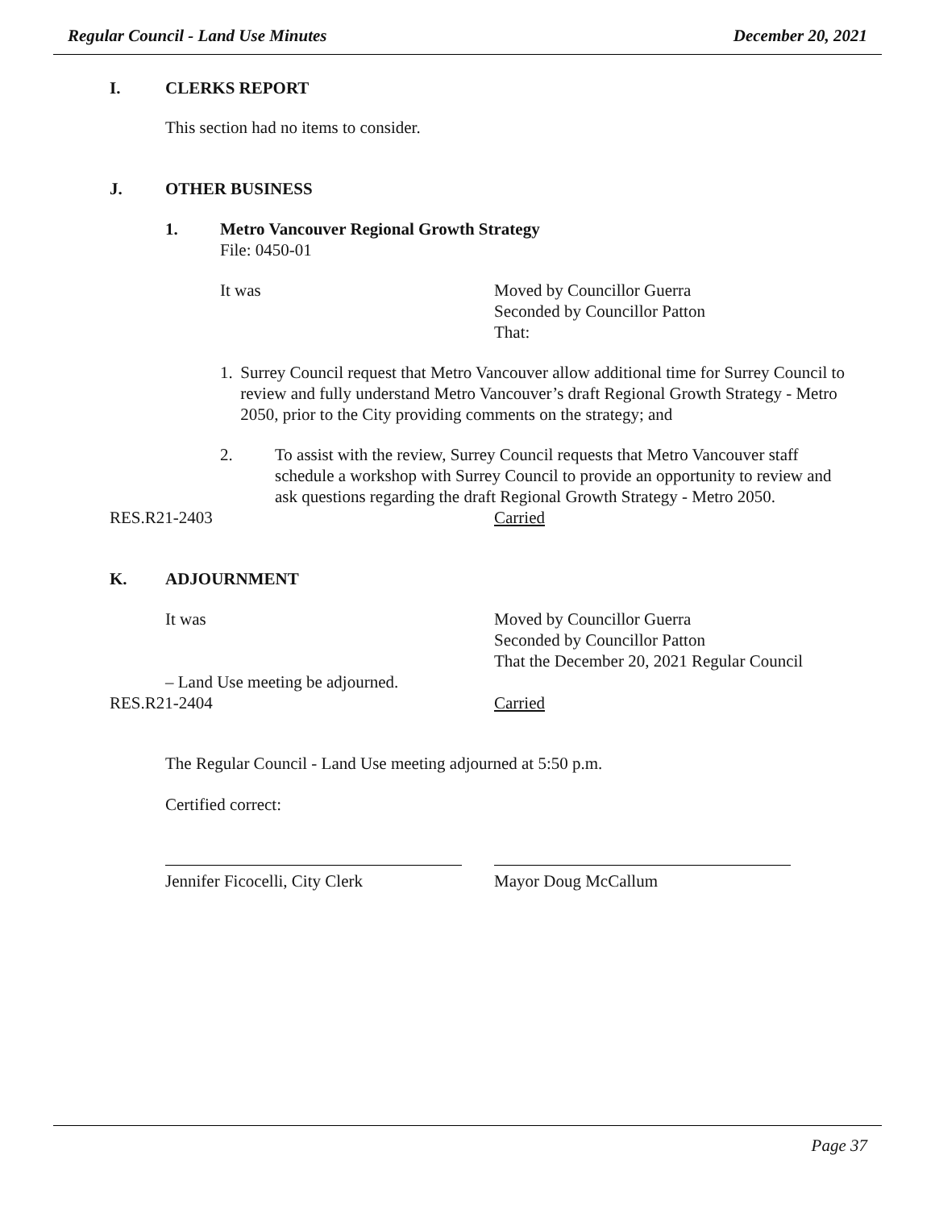Regular Council - Land Use Minutes December 20, 2021
I. CLERKS REPORT
This section had no items to consider.
J. OTHER BUSINESS
1. Metro Vancouver Regional Growth Strategy
File: 0450-01
It was Moved by Councillor Guerra
Seconded by Councillor Patton
That:
1. Surrey Council request that Metro Vancouver allow additional time for Surrey Council to review and fully understand Metro Vancouver’s draft Regional Growth Strategy - Metro 2050, prior to the City providing comments on the strategy; and
2. To assist with the review, Surrey Council requests that Metro Vancouver staff schedule a workshop with Surrey Council to provide an opportunity to review and ask questions regarding the draft Regional Growth Strategy - Metro 2050.
RES.R21-2403 Carried
K. ADJOURNMENT
It was Moved by Councillor Guerra
Seconded by Councillor Patton
That the December 20, 2021 Regular Council
– Land Use meeting be adjourned.
RES.R21-2404 Carried
The Regular Council - Land Use meeting adjourned at 5:50 p.m.
Certified correct:
Jennifer Ficocelli, City Clerk Mayor Doug McCallum
Page 37